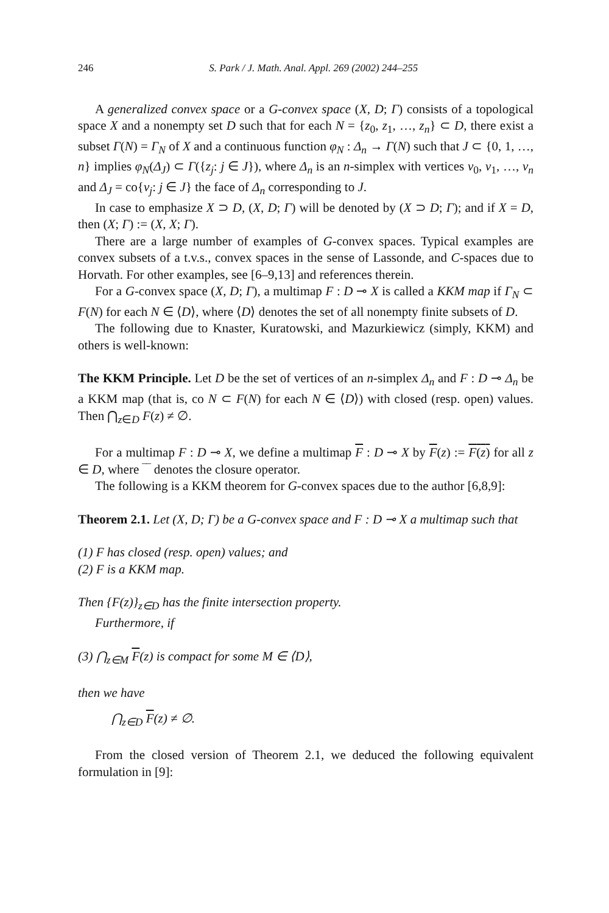246 S. Park / J. Math. Anal. Appl. 269 (2002) 244–255
A generalized convex space or a G-convex space (X, D; Γ) consists of a topological space X and a nonempty set D such that for each N = {z<sub>0</sub>, z<sub>1</sub>, …, z<sub>n</sub>} ⊂ D, there exist a subset Γ(N) = Γ<sub>N</sub> of X and a continuous function φ<sub>N</sub> : Δ<sub>n</sub> → Γ(N) such that J ⊂ {0, 1, …, n} implies φ<sub>N</sub>(Δ<sub>J</sub>) ⊂ Γ({z<sub>j</sub>: j ∈ J}), where Δ<sub>n</sub> is an n-simplex with vertices v<sub>0</sub>, v<sub>1</sub>, …, v<sub>n</sub> and Δ<sub>J</sub> = co{v<sub>j</sub>: j ∈ J} the face of Δ<sub>n</sub> corresponding to J.
In case to emphasize X ⊃ D, (X, D; Γ) will be denoted by (X ⊃ D; Γ); and if X = D, then (X; Γ) := (X, X; Γ).
There are a large number of examples of G-convex spaces. Typical examples are convex subsets of a t.v.s., convex spaces in the sense of Lassonde, and C-spaces due to Horvath. For other examples, see [6–9,13] and references therein.
For a G-convex space (X, D; Γ), a multimap F : D ⊸ X is called a KKM map if Γ<sub>N</sub> ⊂ F(N) for each N ∈ ⟨D⟩, where ⟨D⟩ denotes the set of all nonempty finite subsets of D.
The following due to Knaster, Kuratowski, and Mazurkiewicz (simply, KKM) and others is well-known:
The KKM Principle. Let D be the set of vertices of an n-simplex Δ<sub>n</sub> and F : D ⊸ Δ<sub>n</sub> be a KKM map (that is, co N ⊂ F(N) for each N ∈ ⟨D⟩) with closed (resp. open) values. Then ⋂<sub>z∈D</sub> F(z) ≠ ∅.
For a multimap F : D ⊸ X, we define a multimap F : D ⊸ X by F(z) := F(z) for all z ∈ D, where ‾‾ denotes the closure operator.
The following is a KKM theorem for G-convex spaces due to the author [6,8,9]:
Theorem 2.1. Let (X, D; Γ) be a G-convex space and F : D ⊸ X a multimap such that
(1) F has closed (resp. open) values; and
(2) F is a KKM map.
Then {F(z)}<sub>z∈D</sub> has the finite intersection property.
Furthermore, if
(3) ⋂<sub>z∈M</sub> F(z) is compact for some M ∈ ⟨D⟩,
then we have
⋂<sub>z∈D</sub> F(z) ≠ ∅.
From the closed version of Theorem 2.1, we deduced the following equivalent formulation in [9]: